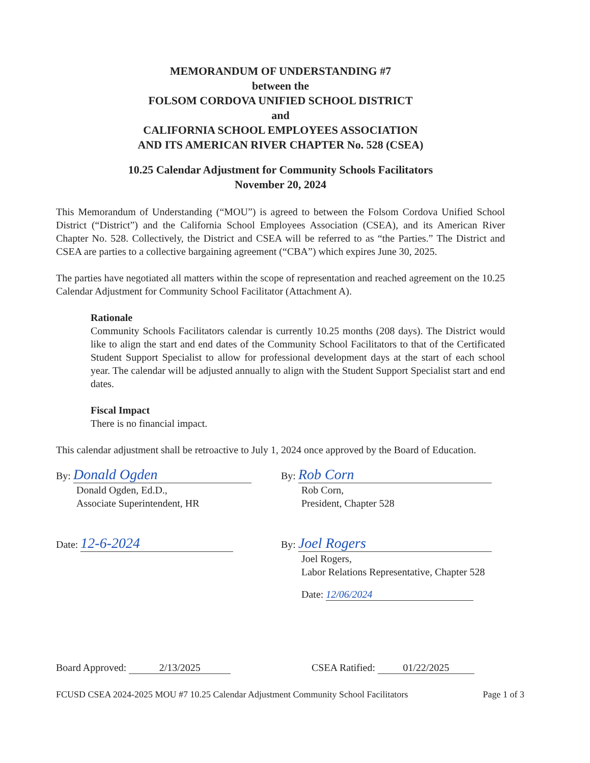MEMORANDUM OF UNDERSTANDING #7
between the
FOLSOM CORDOVA UNIFIED SCHOOL DISTRICT
and
CALIFORNIA SCHOOL EMPLOYEES ASSOCIATION
AND ITS AMERICAN RIVER CHAPTER No. 528 (CSEA)
10.25 Calendar Adjustment for Community Schools Facilitators
November 20, 2024
This Memorandum of Understanding (“MOU”) is agreed to between the Folsom Cordova Unified School District (“District”) and the California School Employees Association (CSEA), and its American River Chapter No. 528. Collectively, the District and CSEA will be referred to as “the Parties.” The District and CSEA are parties to a collective bargaining agreement (“CBA”) which expires June 30, 2025.
The parties have negotiated all matters within the scope of representation and reached agreement on the 10.25 Calendar Adjustment for Community School Facilitator (Attachment A).
Rationale
Community Schools Facilitators calendar is currently 10.25 months (208 days). The District would like to align the start and end dates of the Community School Facilitators to that of the Certificated Student Support Specialist to allow for professional development days at the start of each school year. The calendar will be adjusted annually to align with the Student Support Specialist start and end dates.
Fiscal Impact
There is no financial impact.
This calendar adjustment shall be retroactive to July 1, 2024 once approved by the Board of Education.
By: Donald Ogden
Donald Ogden, Ed.D.,
Associate Superintendent, HR
Date: 12-6-2024
By: Rob Corn
Rob Corn,
President, Chapter 528
By: Joel Rogers
Joel Rogers,
Labor Relations Representative, Chapter 528
Date: 12/06/2024
Board Approved: 2/13/2025 CSEA Ratified: 01/22/2025
FCUSD CSEA 2024-2025 MOU #7 10.25 Calendar Adjustment Community School Facilitators Page 1 of 3